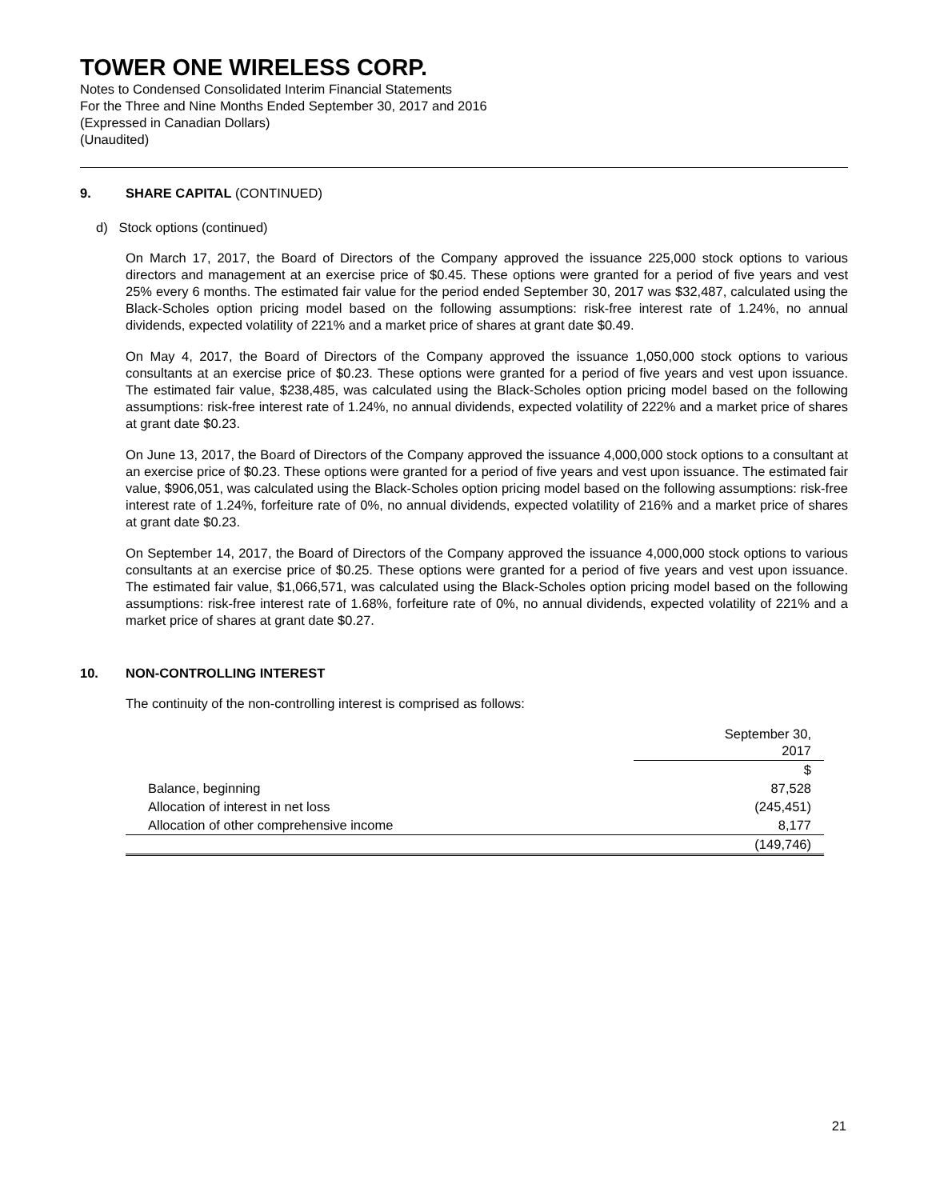TOWER ONE WIRELESS CORP.
Notes to Condensed Consolidated Interim Financial Statements
For the Three and Nine Months Ended September 30, 2017 and 2016
(Expressed in Canadian Dollars)
(Unaudited)
9. SHARE CAPITAL (CONTINUED)
d) Stock options (continued)
On March 17, 2017, the Board of Directors of the Company approved the issuance 225,000 stock options to various directors and management at an exercise price of $0.45. These options were granted for a period of five years and vest 25% every 6 months. The estimated fair value for the period ended September 30, 2017 was $32,487, calculated using the Black-Scholes option pricing model based on the following assumptions: risk-free interest rate of 1.24%, no annual dividends, expected volatility of 221% and a market price of shares at grant date $0.49.
On May 4, 2017, the Board of Directors of the Company approved the issuance 1,050,000 stock options to various consultants at an exercise price of $0.23. These options were granted for a period of five years and vest upon issuance. The estimated fair value, $238,485, was calculated using the Black-Scholes option pricing model based on the following assumptions: risk-free interest rate of 1.24%, no annual dividends, expected volatility of 222% and a market price of shares at grant date $0.23.
On June 13, 2017, the Board of Directors of the Company approved the issuance 4,000,000 stock options to a consultant at an exercise price of $0.23. These options were granted for a period of five years and vest upon issuance. The estimated fair value, $906,051, was calculated using the Black-Scholes option pricing model based on the following assumptions: risk-free interest rate of 1.24%, forfeiture rate of 0%, no annual dividends, expected volatility of 216% and a market price of shares at grant date $0.23.
On September 14, 2017, the Board of Directors of the Company approved the issuance 4,000,000 stock options to various consultants at an exercise price of $0.25. These options were granted for a period of five years and vest upon issuance. The estimated fair value, $1,066,571, was calculated using the Black-Scholes option pricing model based on the following assumptions: risk-free interest rate of 1.68%, forfeiture rate of 0%, no annual dividends, expected volatility of 221% and a market price of shares at grant date $0.27.
10. NON-CONTROLLING INTEREST
The continuity of the non-controlling interest is comprised as follows:
| | September 30, 2017 |
| --- | --- |
| | $ |
| Balance, beginning | 87,528 |
| Allocation of interest in net loss | (245,451) |
| Allocation of other comprehensive income | 8,177 |
| | (149,746) |
21